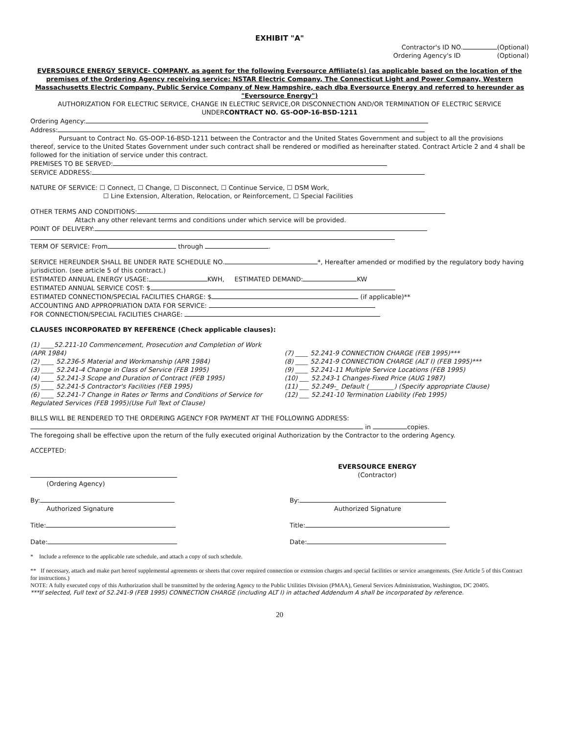EXHIBIT "A"
Contractor's ID NO. (Optional)
Ordering Agency's ID (Optional)
EVERSOURCE ENERGY SERVICE- COMPANY, as agent for the following Eversource Affiliate(s) (as applicable based on the location of the premises of the Ordering Agency receiving service: NSTAR Electric Company, The Connecticut Light and Power Company, Western Massachusetts Electric Company, Public Service Company of New Hampshire, each dba Eversource Energy and referred to hereunder as "Eversource Energy")
AUTHORIZATION FOR ELECTRIC SERVICE, CHANGE IN ELECTRIC SERVICE,OR DISCONNECTION AND/OR TERMINATION OF ELECTRIC SERVICE UNDERCONTRACT NO. GS-OOP-16-BSD-1211
Ordering Agency:
Address:
Pursuant to Contract No. GS-OOP-16-BSD-1211 between the Contractor and the United States Government and subject to all the provisions thereof, service to the United States Government under such contract shall be rendered or modified as hereinafter stated. Contract Article 2 and 4 shall be followed for the initiation of service under this contract.
PREMISES TO BE SERVED:
SERVICE ADDRESS:
NATURE OF SERVICE: ☐ Connect, ☐ Change, ☐ Disconnect, ☐ Continue Service, ☐ DSM Work,
☐ Line Extension, Alteration, Relocation, or Reinforcement, ☐ Special Facilities
OTHER TERMS AND CONDITIONS:
Attach any other relevant terms and conditions under which service will be provided.
POINT OF DELIVERY:
TERM OF SERVICE: From through .
SERVICE HEREUNDER SHALL BE UNDER RATE SCHEDULE NO. *, Hereafter amended or modified by the regulatory body having jurisdiction. (see article 5 of this contract.)
ESTIMATED ANNUAL ENERGY USAGE: KWH, ESTIMATED DEMAND: KW
ESTIMATED ANNUAL SERVICE COST: $
ESTIMATED CONNECTION/SPECIAL FACILITIES CHARGE: $ (if applicable)**
ACCOUNTING AND APPROPRIATION DATA FOR SERVICE:
FOR CONNECTION/SPECIAL FACILITIES CHARGE:
CLAUSES INCORPORATED BY REFERENCE (Check applicable clauses):
(1) ____52.211-10 Commencement, Prosecution and Completion of Work (APR 1984)
(2) ____ 52.236-5 Material and Workmanship (APR 1984)
(3) ____ 52.241-4 Change in Class of Service (FEB 1995)
(4) ____ 52.241-3 Scope and Duration of Contract (FEB 1995)
(5) ____ 52.241-5 Contractor's Facilities (FEB 1995)
(6) ____ 52.241-7 Change in Rates or Terms and Conditions of Service for Regulated Services (FEB 1995)(Use Full Text of Clause)
(7) ____ 52.241-9 CONNECTION CHARGE (FEB 1995)***
(8) ____ 52.241-9 CONNECTION CHARGE (ALT I) (FEB 1995)***
(9) ____ 52.241-11 Multiple Service Locations (FEB 1995)
(10) ___ 52.243-1 Changes-Fixed Price (AUG 1987)
(11) ___ 52.249-_ Default (________) (Specify appropriate Clause)
(12) ___ 52.241-10 Termination Liability (Feb 1995)
BILLS WILL BE RENDERED TO THE ORDERING AGENCY FOR PAYMENT AT THE FOLLOWING ADDRESS:
in copies.
The foregoing shall be effective upon the return of the fully executed original Authorization by the Contractor to the ordering Agency.
ACCEPTED:
(Ordering Agency) EVERSOURCE ENERGY
(Contractor)
By:
Authorized Signature
By:
Authorized Signature
Title: Title:
Date: Date:
* Include a reference to the applicable rate schedule, and attach a copy of such schedule.
** If necessary, attach and make part hereof supplemental agreements or sheets that cover required connection or extension charges and special facilities or service arrangements. (See Article 5 of this Contract for instructions.)
NOTE: A fully executed copy of this Authorization shall be transmitted by the ordering Agency to the Public Utilities Division (PMAA), General Services Administration, Washington, DC 20405.
***If selected, Full text of 52.241-9 (FEB 1995) CONNECTION CHARGE (including ALT I) in attached Addendum A shall be incorporated by reference.
20